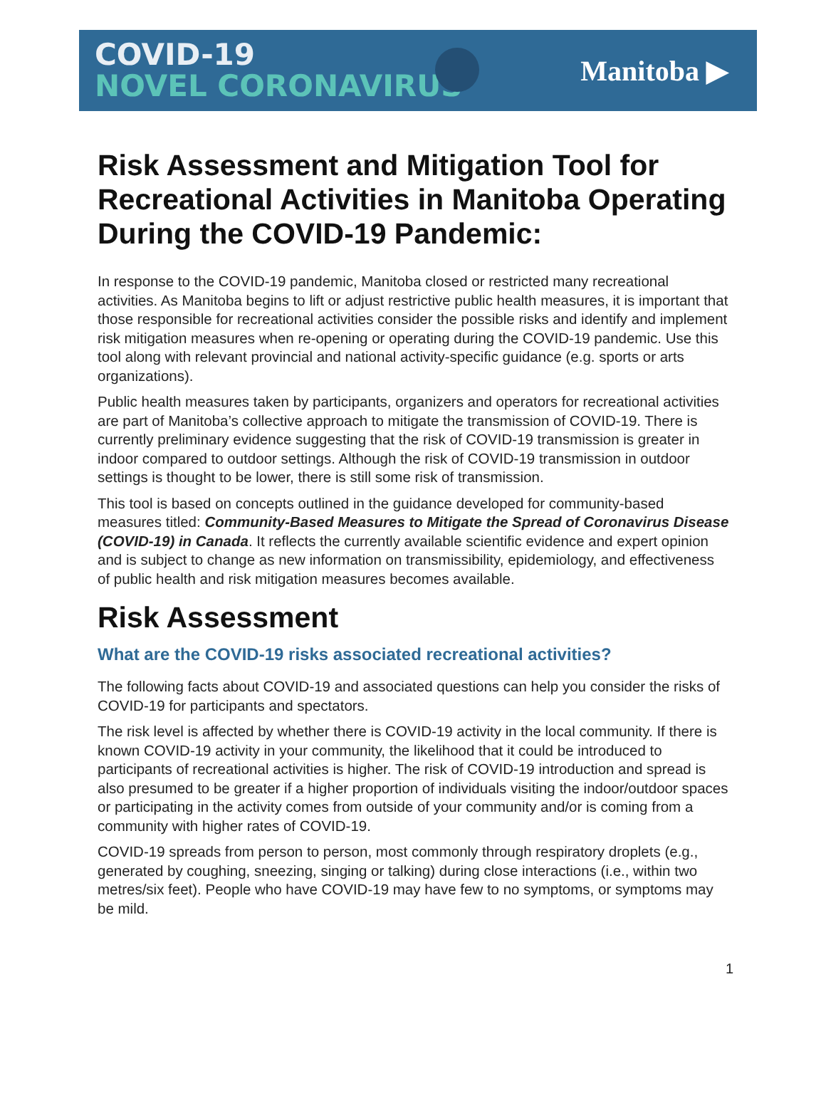COVID-19
NOVEL CORONAVIRUS
Manitoba ▶
Risk Assessment and Mitigation Tool for Recreational Activities in Manitoba Operating During the COVID-19 Pandemic:
In response to the COVID-19 pandemic, Manitoba closed or restricted many recreational activities. As Manitoba begins to lift or adjust restrictive public health measures, it is important that those responsible for recreational activities consider the possible risks and identify and implement risk mitigation measures when re-opening or operating during the COVID-19 pandemic. Use this tool along with relevant provincial and national activity-specific guidance (e.g. sports or arts organizations).
Public health measures taken by participants, organizers and operators for recreational activities are part of Manitoba’s collective approach to mitigate the transmission of COVID-19. There is currently preliminary evidence suggesting that the risk of COVID-19 transmission is greater in indoor compared to outdoor settings. Although the risk of COVID-19 transmission in outdoor settings is thought to be lower, there is still some risk of transmission.
This tool is based on concepts outlined in the guidance developed for community-based measures titled: Community-Based Measures to Mitigate the Spread of Coronavirus Disease (COVID-19) in Canada. It reflects the currently available scientific evidence and expert opinion and is subject to change as new information on transmissibility, epidemiology, and effectiveness of public health and risk mitigation measures becomes available.
Risk Assessment
What are the COVID-19 risks associated recreational activities?
The following facts about COVID-19 and associated questions can help you consider the risks of COVID-19 for participants and spectators.
The risk level is affected by whether there is COVID-19 activity in the local community. If there is known COVID-19 activity in your community, the likelihood that it could be introduced to participants of recreational activities is higher. The risk of COVID-19 introduction and spread is also presumed to be greater if a higher proportion of individuals visiting the indoor/outdoor spaces or participating in the activity comes from outside of your community and/or is coming from a community with higher rates of COVID-19.
COVID-19 spreads from person to person, most commonly through respiratory droplets (e.g., generated by coughing, sneezing, singing or talking) during close interactions (i.e., within two metres/six feet). People who have COVID-19 may have few to no symptoms, or symptoms may be mild.
1